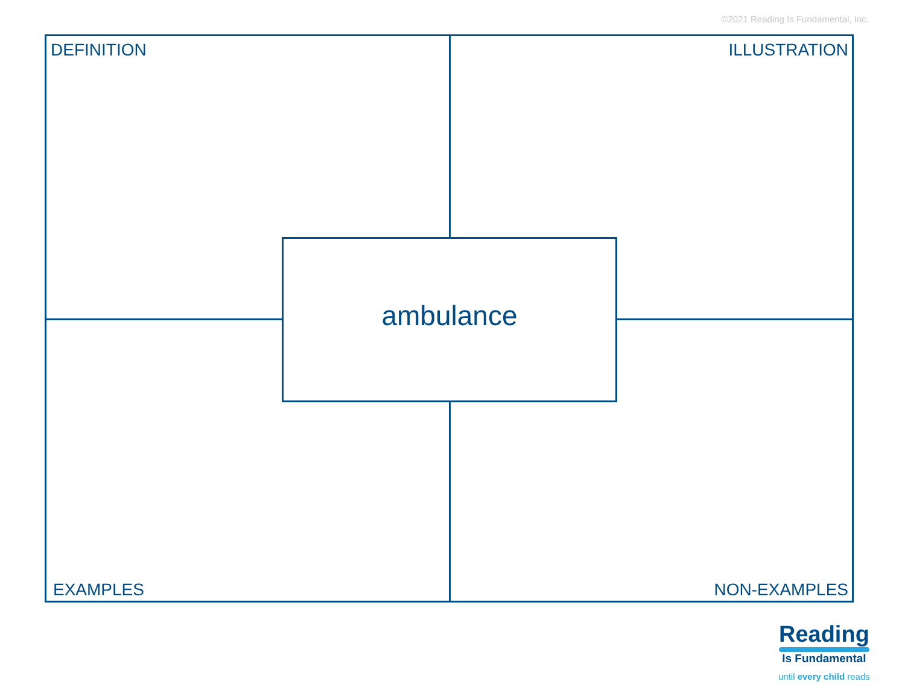©2021 Reading Is Fundamental, Inc.
DEFINITION ILLUSTRATION
ambulance
EXAMPLES NON-EXAMPLES
Reading
Is Fundamental
until every child reads